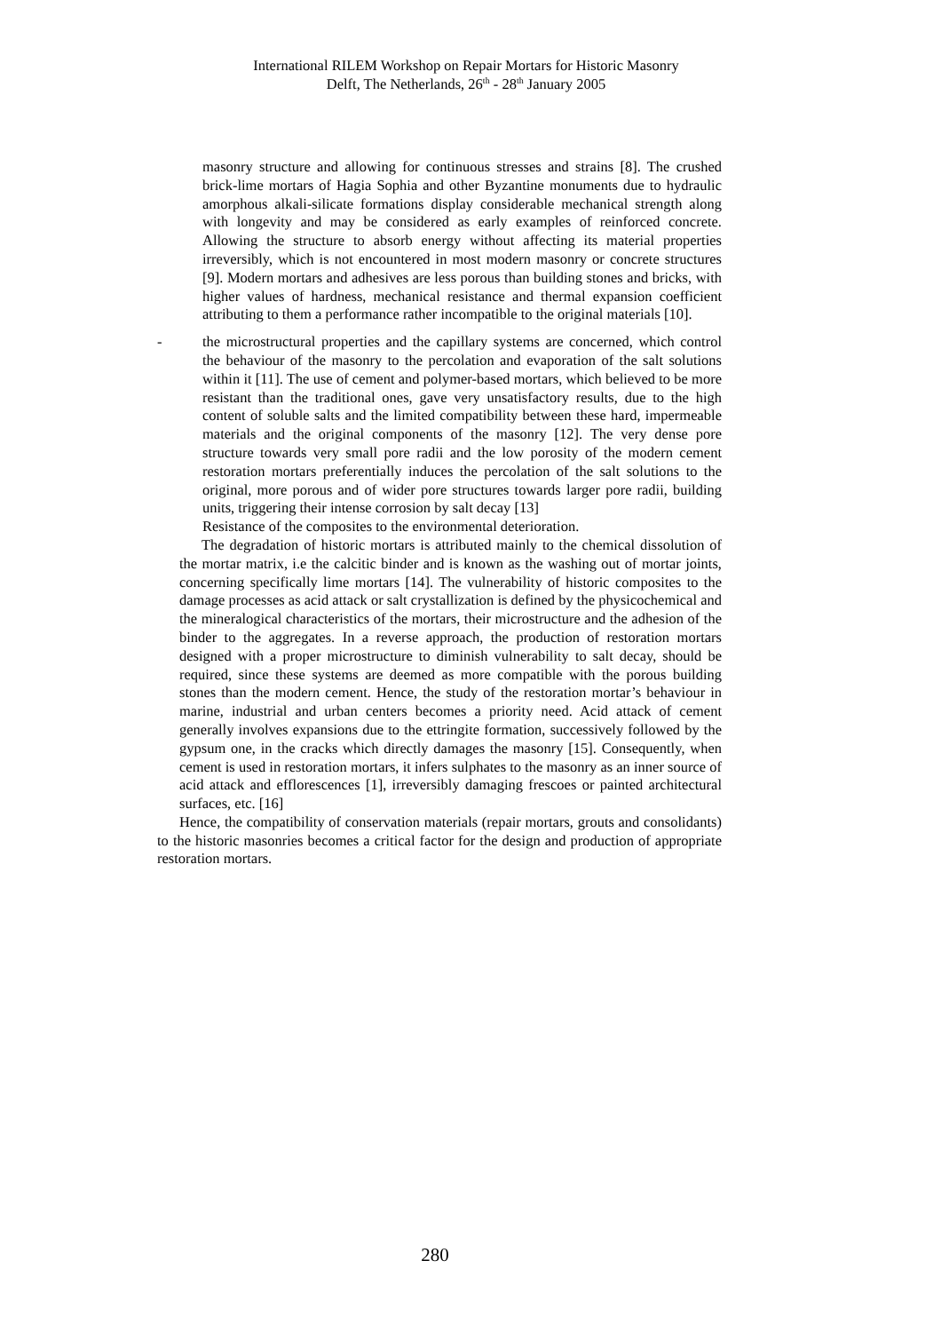International RILEM Workshop on Repair Mortars for Historic Masonry
Delft, The Netherlands, 26<sup>th</sup> - 28<sup>th</sup> January 2005
masonry structure and allowing for continuous stresses and strains [8]. The crushed brick-lime mortars of Hagia Sophia and other Byzantine monuments due to hydraulic amorphous alkali-silicate formations display considerable mechanical strength along with longevity and may be considered as early examples of reinforced concrete. Allowing the structure to absorb energy without affecting its material properties irreversibly, which is not encountered in most modern masonry or concrete structures [9]. Modern mortars and adhesives are less porous than building stones and bricks, with higher values of hardness, mechanical resistance and thermal expansion coefficient attributing to them a performance rather incompatible to the original materials [10].
- the microstructural properties and the capillary systems are concerned, which control the behaviour of the masonry to the percolation and evaporation of the salt solutions within it [11]. The use of cement and polymer-based mortars, which believed to be more resistant than the traditional ones, gave very unsatisfactory results, due to the high content of soluble salts and the limited compatibility between these hard, impermeable materials and the original components of the masonry [12]. The very dense pore structure towards very small pore radii and the low porosity of the modern cement restoration mortars preferentially induces the percolation of the salt solutions to the original, more porous and of wider pore structures towards larger pore radii, building units, triggering their intense corrosion by salt decay [13]
Resistance of the composites to the environmental deterioration.
The degradation of historic mortars is attributed mainly to the chemical dissolution of the mortar matrix, i.e the calcitic binder and is known as the washing out of mortar joints, concerning specifically lime mortars [14]. The vulnerability of historic composites to the damage processes as acid attack or salt crystallization is defined by the physicochemical and the mineralogical characteristics of the mortars, their microstructure and the adhesion of the binder to the aggregates. In a reverse approach, the production of restoration mortars designed with a proper microstructure to diminish vulnerability to salt decay, should be required, since these systems are deemed as more compatible with the porous building stones than the modern cement. Hence, the study of the restoration mortar’s behaviour in marine, industrial and urban centers becomes a priority need. Acid attack of cement generally involves expansions due to the ettringite formation, successively followed by the gypsum one, in the cracks which directly damages the masonry [15]. Consequently, when cement is used in restoration mortars, it infers sulphates to the masonry as an inner source of acid attack and efflorescences [1], irreversibly damaging frescoes or painted architectural surfaces, etc. [16]
Hence, the compatibility of conservation materials (repair mortars, grouts and consolidants) to the historic masonries becomes a critical factor for the design and production of appropriate restoration mortars.
280